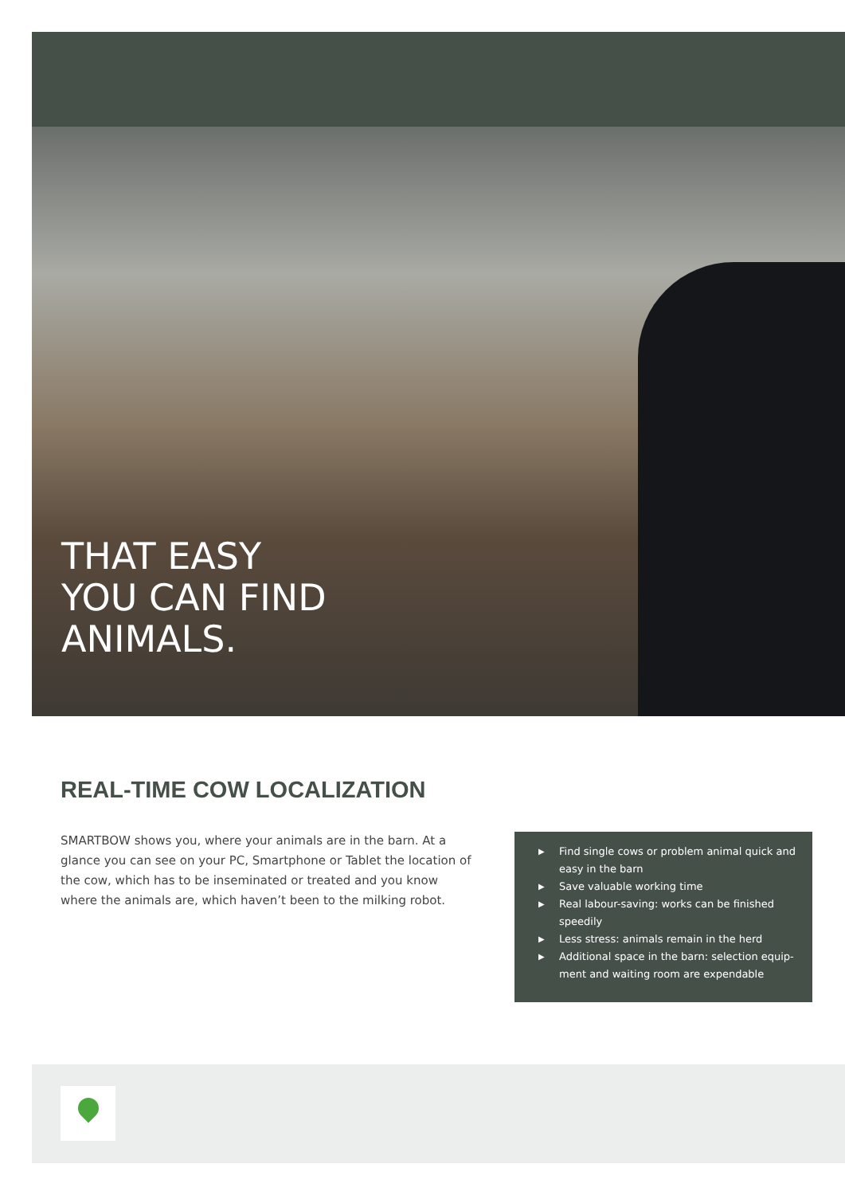THAT EASY
YOU CAN FIND
ANIMALS.
REAL-TIME COW LOCALIZATION
SMARTBOW shows you, where your animals are in the barn. At a glance you can see on your PC, Smartphone or Tablet the location of the cow, which has to be inseminated or treated and you know where the animals are, which haven’t been to the milking robot.
▶ Find single cows or problem animal quick and easy in the barn
▶ Save valuable working time
▶ Real labour-saving: works can be finished speedily
▶ Less stress: animals remain in the herd
▶ Additional space in the barn: selection equip-ment and waiting room are expendable